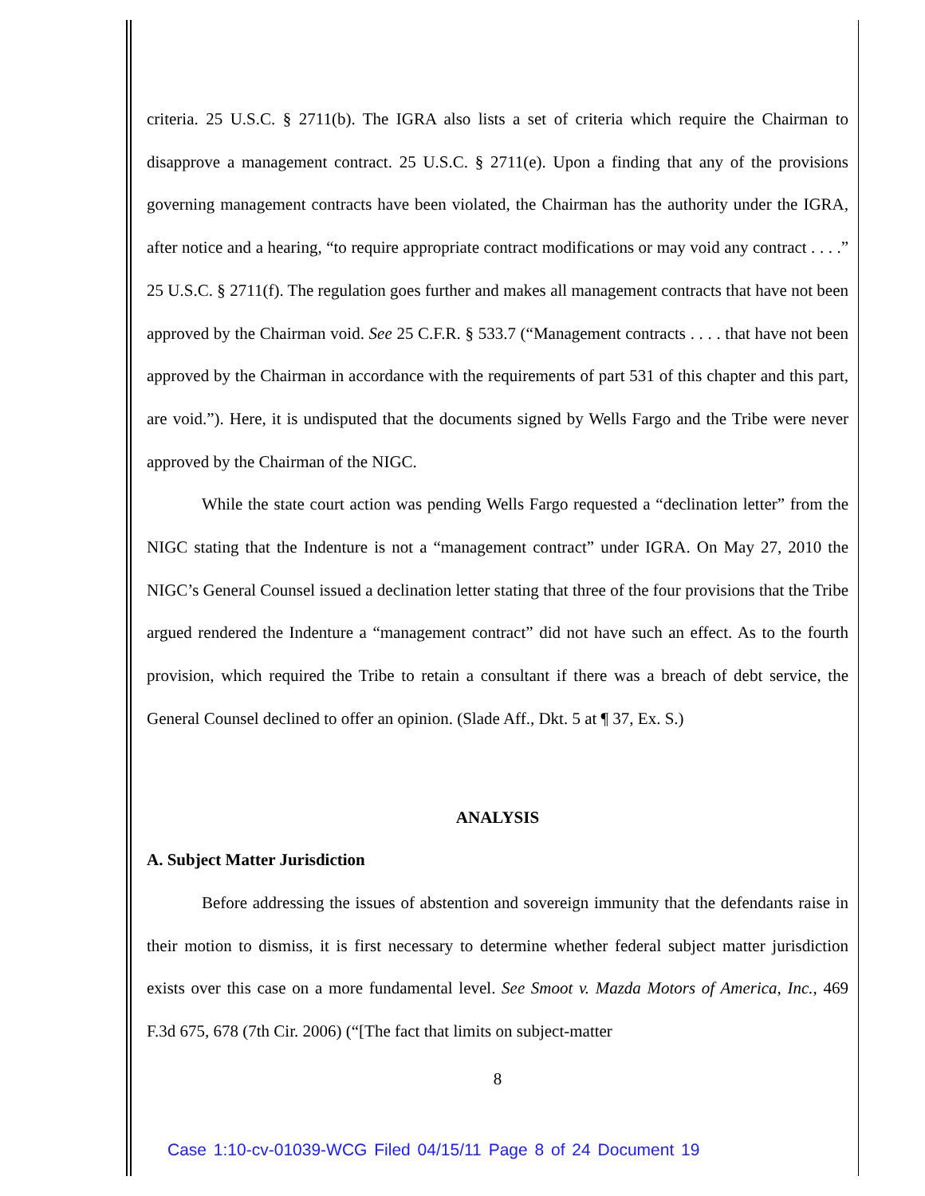criteria. 25 U.S.C. § 2711(b). The IGRA also lists a set of criteria which require the Chairman to disapprove a management contract. 25 U.S.C. § 2711(e). Upon a finding that any of the provisions governing management contracts have been violated, the Chairman has the authority under the IGRA, after notice and a hearing, “to require appropriate contract modifications or may void any contract . . . .” 25 U.S.C. § 2711(f). The regulation goes further and makes all management contracts that have not been approved by the Chairman void. See 25 C.F.R. § 533.7 (“Management contracts . . . . that have not been approved by the Chairman in accordance with the requirements of part 531 of this chapter and this part, are void.”). Here, it is undisputed that the documents signed by Wells Fargo and the Tribe were never approved by the Chairman of the NIGC.
While the state court action was pending Wells Fargo requested a “declination letter” from the NIGC stating that the Indenture is not a “management contract” under IGRA. On May 27, 2010 the NIGC’s General Counsel issued a declination letter stating that three of the four provisions that the Tribe argued rendered the Indenture a “management contract” did not have such an effect. As to the fourth provision, which required the Tribe to retain a consultant if there was a breach of debt service, the General Counsel declined to offer an opinion. (Slade Aff., Dkt. 5 at ¶ 37, Ex. S.)
ANALYSIS
A. Subject Matter Jurisdiction
Before addressing the issues of abstention and sovereign immunity that the defendants raise in their motion to dismiss, it is first necessary to determine whether federal subject matter jurisdiction exists over this case on a more fundamental level. See Smoot v. Mazda Motors of America, Inc., 469 F.3d 675, 678 (7th Cir. 2006) (“[The fact that limits on subject-matter
8
Case 1:10-cv-01039-WCG Filed 04/15/11 Page 8 of 24 Document 19